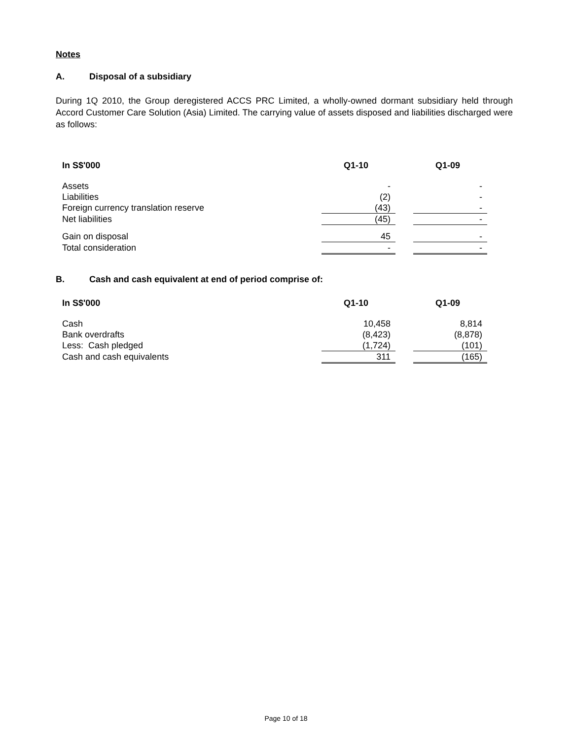Notes
A. Disposal of a subsidiary
During 1Q 2010, the Group deregistered ACCS PRC Limited, a wholly-owned dormant subsidiary held through Accord Customer Care Solution (Asia) Limited. The carrying value of assets disposed and liabilities discharged were as follows:
| In S$'000 | Q1-10 | | Q1-09 |
| --- | --- | --- | --- |
| Assets | - | | - |
| Liabilities | (2) | | - |
| Foreign currency translation reserve | (43) | | - |
| Net liabilities | (45) | | - |
| Gain on disposal | 45 | | - |
| Total consideration | - | | - |
B. Cash and cash equivalent at end of period comprise of:
| In S$'000 | Q1-10 | | Q1-09 |
| --- | --- | --- | --- |
| Cash | 10,458 | | 8,814 |
| Bank overdrafts | (8,423) | | (8,878) |
| Less: Cash pledged | (1,724) | | (101) |
| Cash and cash equivalents | 311 | | (165) |
Page 10 of 18